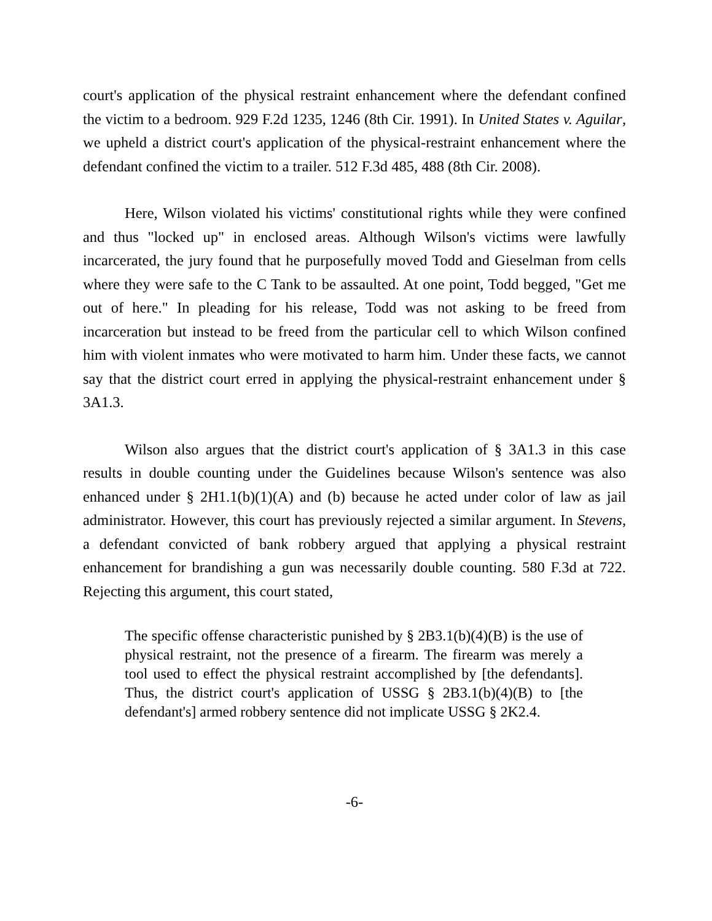court's application of the physical restraint enhancement where the defendant confined the victim to a bedroom. 929 F.2d 1235, 1246 (8th Cir. 1991). In United States v. Aguilar, we upheld a district court's application of the physical-restraint enhancement where the defendant confined the victim to a trailer. 512 F.3d 485, 488 (8th Cir. 2008).
Here, Wilson violated his victims' constitutional rights while they were confined and thus "locked up" in enclosed areas. Although Wilson's victims were lawfully incarcerated, the jury found that he purposefully moved Todd and Gieselman from cells where they were safe to the C Tank to be assaulted. At one point, Todd begged, "Get me out of here." In pleading for his release, Todd was not asking to be freed from incarceration but instead to be freed from the particular cell to which Wilson confined him with violent inmates who were motivated to harm him. Under these facts, we cannot say that the district court erred in applying the physical-restraint enhancement under § 3A1.3.
Wilson also argues that the district court's application of § 3A1.3 in this case results in double counting under the Guidelines because Wilson's sentence was also enhanced under § 2H1.1(b)(1)(A) and (b) because he acted under color of law as jail administrator. However, this court has previously rejected a similar argument. In Stevens, a defendant convicted of bank robbery argued that applying a physical restraint enhancement for brandishing a gun was necessarily double counting. 580 F.3d at 722. Rejecting this argument, this court stated,
The specific offense characteristic punished by § 2B3.1(b)(4)(B) is the use of physical restraint, not the presence of a firearm. The firearm was merely a tool used to effect the physical restraint accomplished by [the defendants]. Thus, the district court's application of USSG § 2B3.1(b)(4)(B) to [the defendant's] armed robbery sentence did not implicate USSG § 2K2.4.
-6-